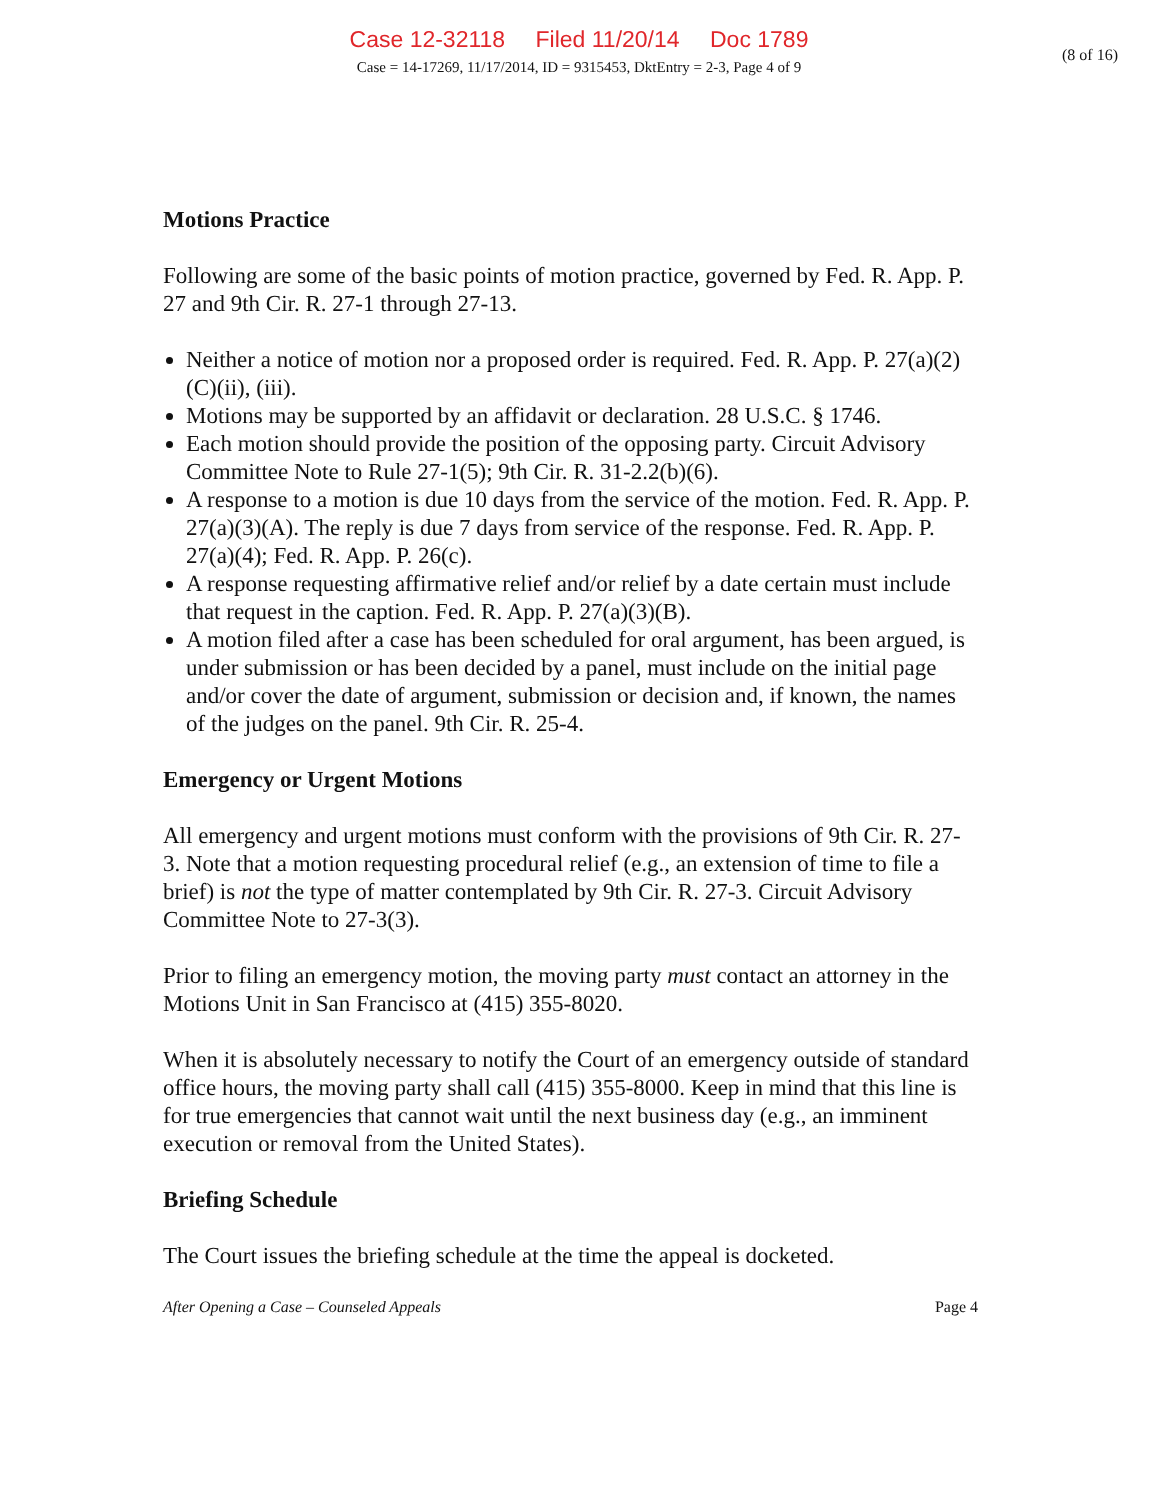Case 12-32118 Filed 11/20/14 Doc 1789
(8 of 16)
Case = 14-17269, 11/17/2014, ID = 9315453, DktEntry = 2-3, Page 4 of 9
Motions Practice
Following are some of the basic points of motion practice, governed by Fed. R. App. P. 27 and 9th Cir. R. 27-1 through 27-13.
Neither a notice of motion nor a proposed order is required. Fed. R. App. P. 27(a)(2)(C)(ii), (iii).
Motions may be supported by an affidavit or declaration. 28 U.S.C. § 1746.
Each motion should provide the position of the opposing party. Circuit Advisory Committee Note to Rule 27-1(5); 9th Cir. R. 31-2.2(b)(6).
A response to a motion is due 10 days from the service of the motion. Fed. R. App. P. 27(a)(3)(A). The reply is due 7 days from service of the response. Fed. R. App. P. 27(a)(4); Fed. R. App. P. 26(c).
A response requesting affirmative relief and/or relief by a date certain must include that request in the caption. Fed. R. App. P. 27(a)(3)(B).
A motion filed after a case has been scheduled for oral argument, has been argued, is under submission or has been decided by a panel, must include on the initial page and/or cover the date of argument, submission or decision and, if known, the names of the judges on the panel. 9th Cir. R. 25-4.
Emergency or Urgent Motions
All emergency and urgent motions must conform with the provisions of 9th Cir. R. 27-3. Note that a motion requesting procedural relief (e.g., an extension of time to file a brief) is not the type of matter contemplated by 9th Cir. R. 27-3. Circuit Advisory Committee Note to 27-3(3).
Prior to filing an emergency motion, the moving party must contact an attorney in the Motions Unit in San Francisco at (415) 355-8020.
When it is absolutely necessary to notify the Court of an emergency outside of standard office hours, the moving party shall call (415) 355-8000. Keep in mind that this line is for true emergencies that cannot wait until the next business day (e.g., an imminent execution or removal from the United States).
Briefing Schedule
The Court issues the briefing schedule at the time the appeal is docketed.
After Opening a Case – Counseled Appeals Page 4